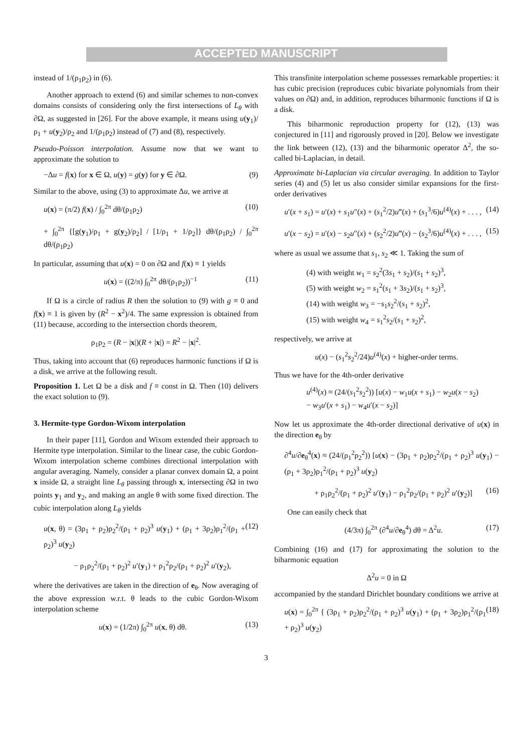ACCEPTED MANUSCRIPT
instead of 1/(ρ<sub>1</sub>ρ<sub>2</sub>) in (6).
Another approach to extend (6) and similar schemes to non-convex domains consists of considering only the first intersections of L<sub>θ</sub> with ∂Ω, as suggested in [26]. For the above example, it means using u(y<sub>1</sub>)/ρ<sub>1</sub> + u(y<sub>2</sub>)/ρ<sub>2</sub> and 1/(ρ<sub>1</sub>ρ<sub>2</sub>) instead of (7) and (8), respectively.
Pseudo-Poisson interpolation. Assume now that we want to approximate the solution to
−Δu = f(x) for x ∈ Ω, u(y) = g(y) for y ∈ ∂Ω. (9)
Similar to the above, using (3) to approximate Δu, we arrive at
u(x) = (π/2) f(x) / ∫<sub>0</sub><sup>2π</sup> dθ/(ρ<sub>1</sub>ρ<sub>2</sub>) (10)
+ ∫<sub>0</sub><sup>2π</sup> {[g(y<sub>1</sub>)/ρ<sub>1</sub> + g(y<sub>2</sub>)/ρ<sub>2</sub>] / [1/ρ<sub>1</sub> + 1/ρ<sub>2</sub>]} dθ/(ρ<sub>1</sub>ρ<sub>2</sub>) / ∫<sub>0</sub><sup>2π</sup> dθ/(ρ<sub>1</sub>ρ<sub>2</sub>)
In particular, assuming that u(x) = 0 on ∂Ω and f(x) ≡ 1 yields
u(x) = ((2/π) ∫<sub>0</sub><sup>2π</sup> dθ/(ρ<sub>1</sub>ρ<sub>2</sub>))<sup>−1</sup> (11)
If Ω is a circle of radius R then the solution to (9) with g ≡ 0 and f(x) ≡ 1 is given by (R<sup>2</sup> − x<sup>2</sup>)/4. The same expression is obtained from (11) because, according to the intersection chords theorem,
ρ<sub>1</sub>ρ<sub>2</sub> = (R − |x|)(R + |x|) = R<sup>2</sup> − |x|<sup>2</sup>.
Thus, taking into account that (6) reproduces harmonic functions if Ω is a disk, we arrive at the following result.
Proposition 1. Let Ω be a disk and f ≡ const in Ω. Then (10) delivers the exact solution to (9).
3. Hermite-type Gordon-Wixom interpolation
In their paper [11], Gordon and Wixom extended their approach to Hermite type interpolation. Similar to the linear case, the cubic Gordon-Wixom interpolation scheme combines directional interpolation with angular averaging. Namely, consider a planar convex domain Ω, a point x inside Ω, a straight line L<sub>θ</sub> passing through x, intersecting ∂Ω in two points y<sub>1</sub> and y<sub>2</sub>, and making an angle θ with some fixed direction. The cubic interpolation along L<sub>θ</sub> yields
u(x, θ) = (3ρ<sub>1</sub> + ρ<sub>2</sub>)ρ<sub>2</sub><sup>2</sup>/(ρ<sub>1</sub> + ρ<sub>2</sub>)<sup>3</sup> u(y<sub>1</sub>) + (ρ<sub>1</sub> + 3ρ<sub>2</sub>)ρ<sub>1</sub><sup>2</sup>/(ρ<sub>1</sub> + ρ<sub>2</sub>)<sup>3</sup> u(y<sub>2</sub>) (12)
− ρ<sub>1</sub>ρ<sub>2</sub><sup>2</sup>/(ρ<sub>1</sub> + ρ<sub>2</sub>)<sup>2</sup> u′(y<sub>1</sub>) + ρ<sub>1</sub><sup>2</sup>ρ<sub>2</sub>/(ρ<sub>1</sub> + ρ<sub>2</sub>)<sup>2</sup> u′(y<sub>2</sub>),
where the derivatives are taken in the direction of e<sub>θ</sub>. Now averaging of the above expression w.r.t. θ leads to the cubic Gordon-Wixom interpolation scheme
u(x) = (1/2π) ∫<sub>0</sub><sup>2π</sup> u(x, θ) dθ. (13)
This transfinite interpolation scheme possesses remarkable properties: it has cubic precision (reproduces cubic bivariate polynomials from their values on ∂Ω) and, in addition, reproduces biharmonic functions if Ω is a disk.
This biharmonic reproduction property for (12), (13) was conjectured in [11] and rigorously proved in [20]. Below we investigate the link between (12), (13) and the biharmonic operator Δ<sup>2</sup>, the so-called bi-Laplacian, in detail.
Approximate bi-Laplacian via circular averaging. In addition to Taylor series (4) and (5) let us also consider similar expansions for the first-order derivatives
u′(x + s<sub>1</sub>) = u′(x) + s<sub>1</sub>u″(x) + (s<sub>1</sub><sup>2</sup>/2)u‴(x) + (s<sub>1</sub><sup>3</sup>/6)u<sup>(4)</sup>(x) + . . . , (14)
u′(x − s<sub>2</sub>) = u′(x) − s<sub>2</sub>u″(x) + (s<sub>2</sub><sup>2</sup>/2)u‴(x) − (s<sub>2</sub><sup>3</sup>/6)u<sup>(4)</sup>(x) + . . . , (15)
where as usual we assume that s<sub>1</sub>, s<sub>2</sub> ≪ 1. Taking the sum of
(4) with weight w<sub>1</sub> = s<sub>2</sub><sup>2</sup>(3s<sub>1</sub> + s<sub>2</sub>)/(s<sub>1</sub> + s<sub>2</sub>)<sup>3</sup>,
(5) with weight w<sub>2</sub> = s<sub>1</sub><sup>2</sup>(s<sub>1</sub> + 3s<sub>2</sub>)/(s<sub>1</sub> + s<sub>2</sub>)<sup>3</sup>,
(14) with weight w<sub>3</sub> = −s<sub>1</sub>s<sub>2</sub><sup>2</sup>/(s<sub>1</sub> + s<sub>2</sub>)<sup>2</sup>,
(15) with weight w<sub>4</sub> = s<sub>1</sub><sup>2</sup>s<sub>2</sub>/(s<sub>1</sub> + s<sub>2</sub>)<sup>2</sup>,
respectively, we arrive at
u(x) − (s<sub>1</sub><sup>2</sup>s<sub>2</sub><sup>2</sup>/24)u<sup>(4)</sup>(x) + higher-order terms.
Thus we have for the 4th-order derivative
u<sup>(4)</sup>(x) ≈ (24/(s<sub>1</sub><sup>2</sup>s<sub>2</sub><sup>2</sup>)) [u(x) − w<sub>1</sub>u(x + s<sub>1</sub>) − w<sub>2</sub>u(x − s<sub>2</sub>)
− w<sub>3</sub>u′(x + s<sub>1</sub>) − w<sub>4</sub>u′(x − s<sub>2</sub>)]
Now let us approximate the 4th-order directional derivative of u(x) in the direction e<sub>θ</sub> by
∂<sup>4</sup>u/∂e<sub>θ</sub><sup>4</sup>(x) ≈ (24/(ρ<sub>1</sub><sup>2</sup>ρ<sub>2</sub><sup>2</sup>)) [u(x) − (3ρ<sub>1</sub> + ρ<sub>2</sub>)ρ<sub>2</sub><sup>2</sup>/(ρ<sub>1</sub> + ρ<sub>2</sub>)<sup>3</sup> u(y<sub>1</sub>) − (ρ<sub>1</sub> + 3ρ<sub>2</sub>)ρ<sub>1</sub><sup>2</sup>/(ρ<sub>1</sub> + ρ<sub>2</sub>)<sup>3</sup> u(y<sub>2</sub>)
+ ρ<sub>1</sub>ρ<sub>2</sub><sup>2</sup>/(ρ<sub>1</sub> + ρ<sub>2</sub>)<sup>2</sup> u′(y<sub>1</sub>) − ρ<sub>1</sub><sup>2</sup>ρ<sub>2</sub>/(ρ<sub>1</sub> + ρ<sub>2</sub>)<sup>2</sup> u′(y<sub>2</sub>)] (16)
One can easily check that
(4/3π) ∫<sub>0</sub><sup>2π</sup> (∂<sup>4</sup>u/∂e<sub>θ</sub><sup>4</sup>) dθ = Δ<sup>2</sup>u. (17)
Combining (16) and (17) for approximating the solution to the biharmonic equation
Δ<sup>2</sup>u = 0 in Ω
accompanied by the standard Dirichlet boundary conditions we arrive at
u(x) = ∫<sub>0</sub><sup>2π</sup> { (3ρ<sub>1</sub> + ρ<sub>2</sub>)ρ<sub>2</sub><sup>2</sup>/(ρ<sub>1</sub> + ρ<sub>2</sub>)<sup>3</sup> u(y<sub>1</sub>) + (ρ<sub>1</sub> + 3ρ<sub>2</sub>)ρ<sub>1</sub><sup>2</sup>/(ρ<sub>1</sub> + ρ<sub>2</sub>)<sup>3</sup> u(y<sub>2</sub>) (18)
3